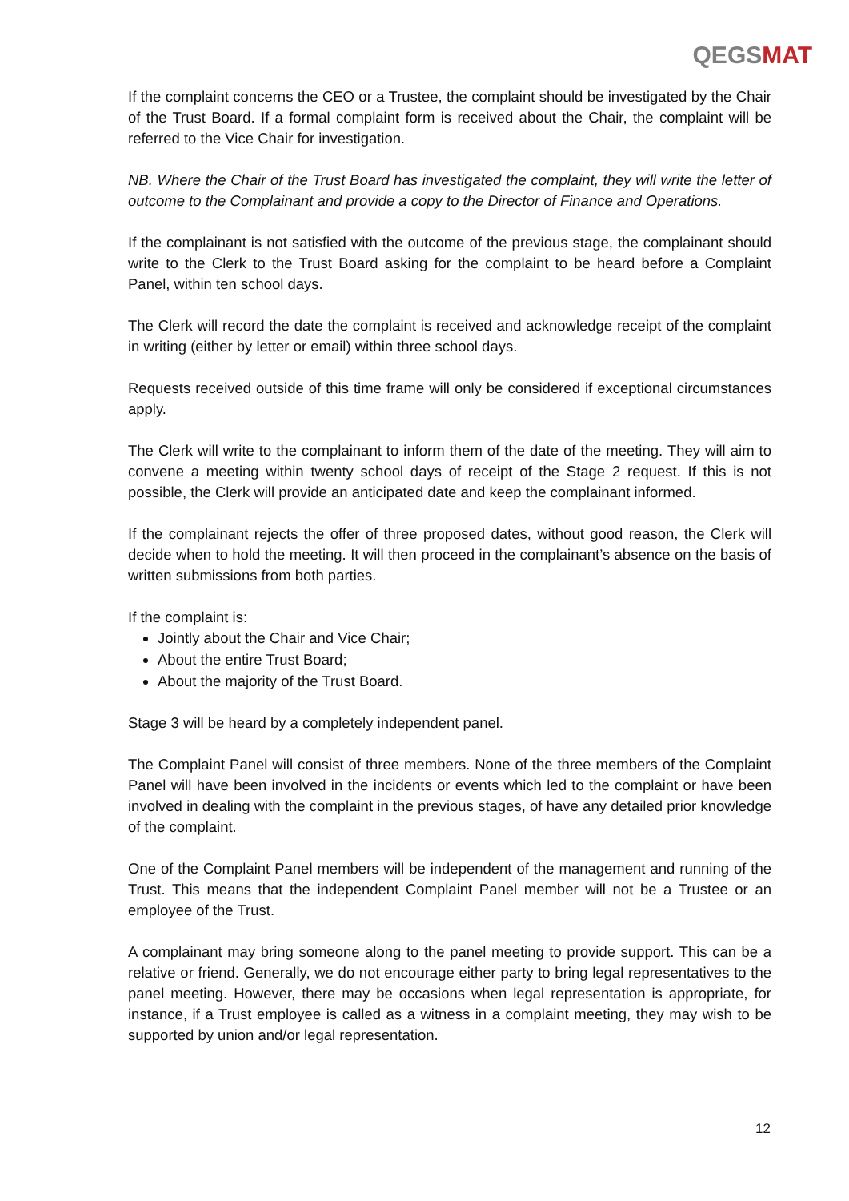QEGSMAT
If the complaint concerns the CEO or a Trustee, the complaint should be investigated by the Chair of the Trust Board. If a formal complaint form is received about the Chair, the complaint will be referred to the Vice Chair for investigation.
NB. Where the Chair of the Trust Board has investigated the complaint, they will write the letter of outcome to the Complainant and provide a copy to the Director of Finance and Operations.
If the complainant is not satisfied with the outcome of the previous stage, the complainant should write to the Clerk to the Trust Board asking for the complaint to be heard before a Complaint Panel, within ten school days.
The Clerk will record the date the complaint is received and acknowledge receipt of the complaint in writing (either by letter or email) within three school days.
Requests received outside of this time frame will only be considered if exceptional circumstances apply.
The Clerk will write to the complainant to inform them of the date of the meeting. They will aim to convene a meeting within twenty school days of receipt of the Stage 2 request. If this is not possible, the Clerk will provide an anticipated date and keep the complainant informed.
If the complainant rejects the offer of three proposed dates, without good reason, the Clerk will decide when to hold the meeting. It will then proceed in the complainant’s absence on the basis of written submissions from both parties.
If the complaint is:
Jointly about the Chair and Vice Chair;
About the entire Trust Board;
About the majority of the Trust Board.
Stage 3 will be heard by a completely independent panel.
The Complaint Panel will consist of three members. None of the three members of the Complaint Panel will have been involved in the incidents or events which led to the complaint or have been involved in dealing with the complaint in the previous stages, of have any detailed prior knowledge of the complaint.
One of the Complaint Panel members will be independent of the management and running of the Trust. This means that the independent Complaint Panel member will not be a Trustee or an employee of the Trust.
A complainant may bring someone along to the panel meeting to provide support. This can be a relative or friend. Generally, we do not encourage either party to bring legal representatives to the panel meeting. However, there may be occasions when legal representation is appropriate, for instance, if a Trust employee is called as a witness in a complaint meeting, they may wish to be supported by union and/or legal representation.
12